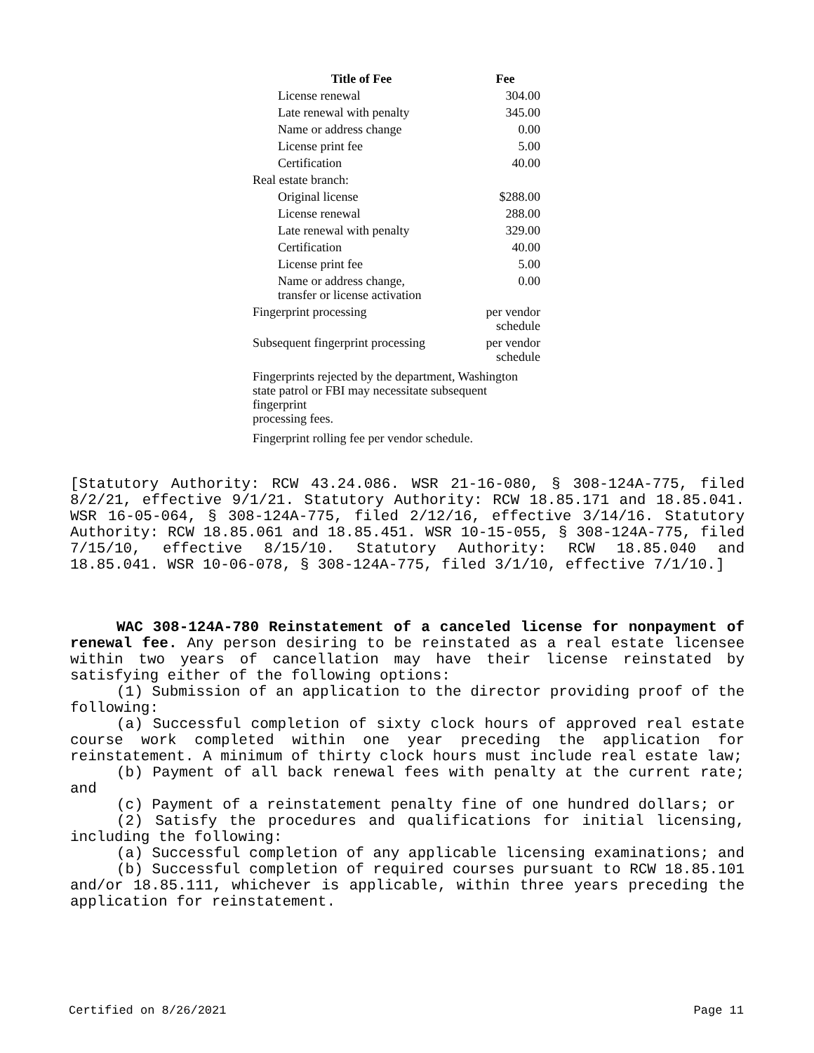| Title of Fee | Fee |
| --- | --- |
| License renewal | 304.00 |
| Late renewal with penalty | 345.00 |
| Name or address change | 0.00 |
| License print fee | 5.00 |
| Certification | 40.00 |
| Real estate branch: | |
| Original license | $288.00 |
| License renewal | 288.00 |
| Late renewal with penalty | 329.00 |
| Certification | 40.00 |
| License print fee | 5.00 |
| Name or address change, transfer or license activation | 0.00 |
| Fingerprint processing | per vendor schedule |
| Subsequent fingerprint processing | per vendor schedule |
| Fingerprints rejected by the department, Washington state patrol or FBI may necessitate subsequent fingerprint processing fees. | |
| Fingerprint rolling fee per vendor schedule. | |
[Statutory Authority: RCW 43.24.086. WSR 21-16-080, § 308-124A-775, filed 8/2/21, effective 9/1/21. Statutory Authority: RCW 18.85.171 and 18.85.041. WSR 16-05-064, § 308-124A-775, filed 2/12/16, effective 3/14/16. Statutory Authority: RCW 18.85.061 and 18.85.451. WSR 10-15-055, § 308-124A-775, filed 7/15/10, effective 8/15/10. Statutory Authority: RCW 18.85.040 and 18.85.041. WSR 10-06-078, § 308-124A-775, filed 3/1/10, effective 7/1/10.]
WAC 308-124A-780 Reinstatement of a canceled license for nonpayment of renewal fee. Any person desiring to be reinstated as a real estate licensee within two years of cancellation may have their license reinstated by satisfying either of the following options:
(1) Submission of an application to the director providing proof of the following:
(a) Successful completion of sixty clock hours of approved real estate course work completed within one year preceding the application for reinstatement. A minimum of thirty clock hours must include real estate law;
(b) Payment of all back renewal fees with penalty at the current rate; and
(c) Payment of a reinstatement penalty fine of one hundred dollars; or
(2) Satisfy the procedures and qualifications for initial licensing, including the following:
(a) Successful completion of any applicable licensing examinations; and
(b) Successful completion of required courses pursuant to RCW 18.85.101 and/or 18.85.111, whichever is applicable, within three years preceding the application for reinstatement.
Certified on 8/26/2021 Page 11